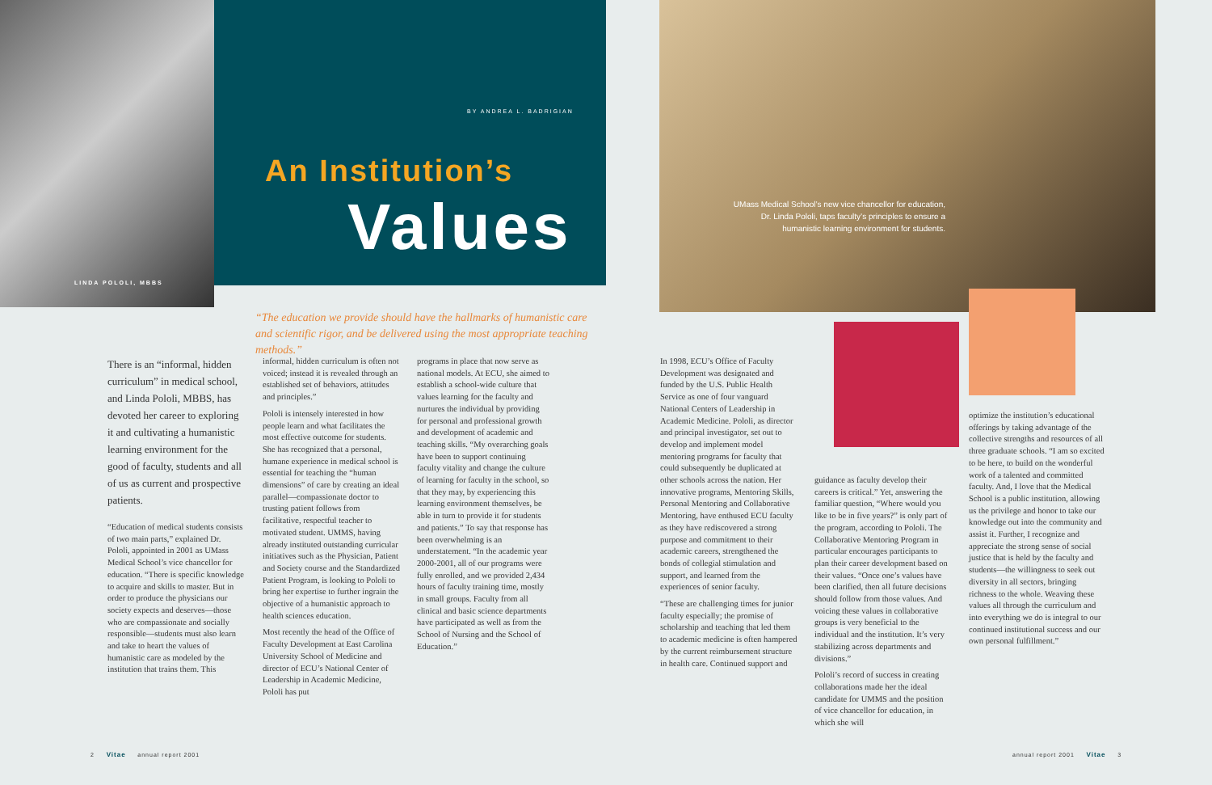LINDA POLOLI, MBBS
BY ANDREA L. BADRIGIAN
An Institution’s
Values
UMass Medical School’s new vice chancellor for education, Dr. Linda Pololi, taps faculty’s principles to ensure a humanistic learning environment for students.
“The education we provide should have the hallmarks of humanistic care and scientific rigor, and be delivered using the most appropriate teaching methods.”
There is an “informal, hidden curriculum” in medical school, and Linda Pololi, MBBS, has devoted her career to exploring it and cultivating a humanistic learning environment for the good of faculty, students and all of us as current and prospective patients.
“Education of medical students consists of two main parts,” explained Dr. Pololi, appointed in 2001 as UMass Medical School’s vice chancellor for education. “There is specific knowledge to acquire and skills to master. But in order to produce the physicians our society expects and deserves—those who are compassionate and socially responsible—students must also learn and take to heart the values of humanistic care as modeled by the institution that trains them. This
informal, hidden curriculum is often not voiced; instead it is revealed through an established set of behaviors, attitudes and principles.”
Pololi is intensely interested in how people learn and what facilitates the most effective outcome for students. She has recognized that a personal, humane experience in medical school is essential for teaching the “human dimensions” of care by creating an ideal parallel—compassionate doctor to trusting patient follows from facilitative, respectful teacher to motivated student. UMMS, having already instituted outstanding curricular initiatives such as the Physician, Patient and Society course and the Standardized Patient Program, is looking to Pololi to bring her expertise to further ingrain the objective of a humanistic approach to health sciences education.
Most recently the head of the Office of Faculty Development at East Carolina University School of Medicine and director of ECU’s National Center of Leadership in Academic Medicine, Pololi has put
programs in place that now serve as national models. At ECU, she aimed to establish a school-wide culture that values learning for the faculty and nurtures the individual by providing for personal and professional growth and development of academic and teaching skills. “My overarching goals have been to support continuing faculty vitality and change the culture of learning for faculty in the school, so that they may, by experiencing this learning environment themselves, be able in turn to provide it for students and patients.” To say that response has been overwhelming is an understatement. “In the academic year 2000-2001, all of our programs were fully enrolled, and we provided 2,434 hours of faculty training time, mostly in small groups. Faculty from all clinical and basic science departments have participated as well as from the School of Nursing and the School of Education.”
In 1998, ECU’s Office of Faculty Development was designated and funded by the U.S. Public Health Service as one of four vanguard National Centers of Leadership in Academic Medicine. Pololi, as director and principal investigator, set out to develop and implement model mentoring programs for faculty that could subsequently be duplicated at other schools across the nation. Her innovative programs, Mentoring Skills, Personal Mentoring and Collaborative Mentoring, have enthused ECU faculty as they have rediscovered a strong purpose and commitment to their academic careers, strengthened the bonds of collegial stimulation and support, and learned from the experiences of senior faculty.
“These are challenging times for junior faculty especially; the promise of scholarship and teaching that led them to academic medicine is often hampered by the current reimbursement structure in health care. Continued support and
guidance as faculty develop their careers is critical.” Yet, answering the familiar question, “Where would you like to be in five years?” is only part of the program, according to Pololi. The Collaborative Mentoring Program in particular encourages participants to plan their career development based on their values. “Once one’s values have been clarified, then all future decisions should follow from those values. And voicing these values in collaborative groups is very beneficial to the individual and the institution. It’s very stabilizing across departments and divisions.”
Pololi’s record of success in creating collaborations made her the ideal candidate for UMMS and the position of vice chancellor for education, in which she will
optimize the institution’s educational offerings by taking advantage of the collective strengths and resources of all three graduate schools. “I am so excited to be here, to build on the wonderful work of a talented and committed faculty. And, I love that the Medical School is a public institution, allowing us the privilege and honor to take our knowledge out into the community and assist it. Further, I recognize and appreciate the strong sense of social justice that is held by the faculty and students—the willingness to seek out diversity in all sectors, bringing richness to the whole. Weaving these values all through the curriculum and into everything we do is integral to our continued institutional success and our own personal fulfillment.”
2 Vitae annual report 2001
annual report 2001 Vitae 3